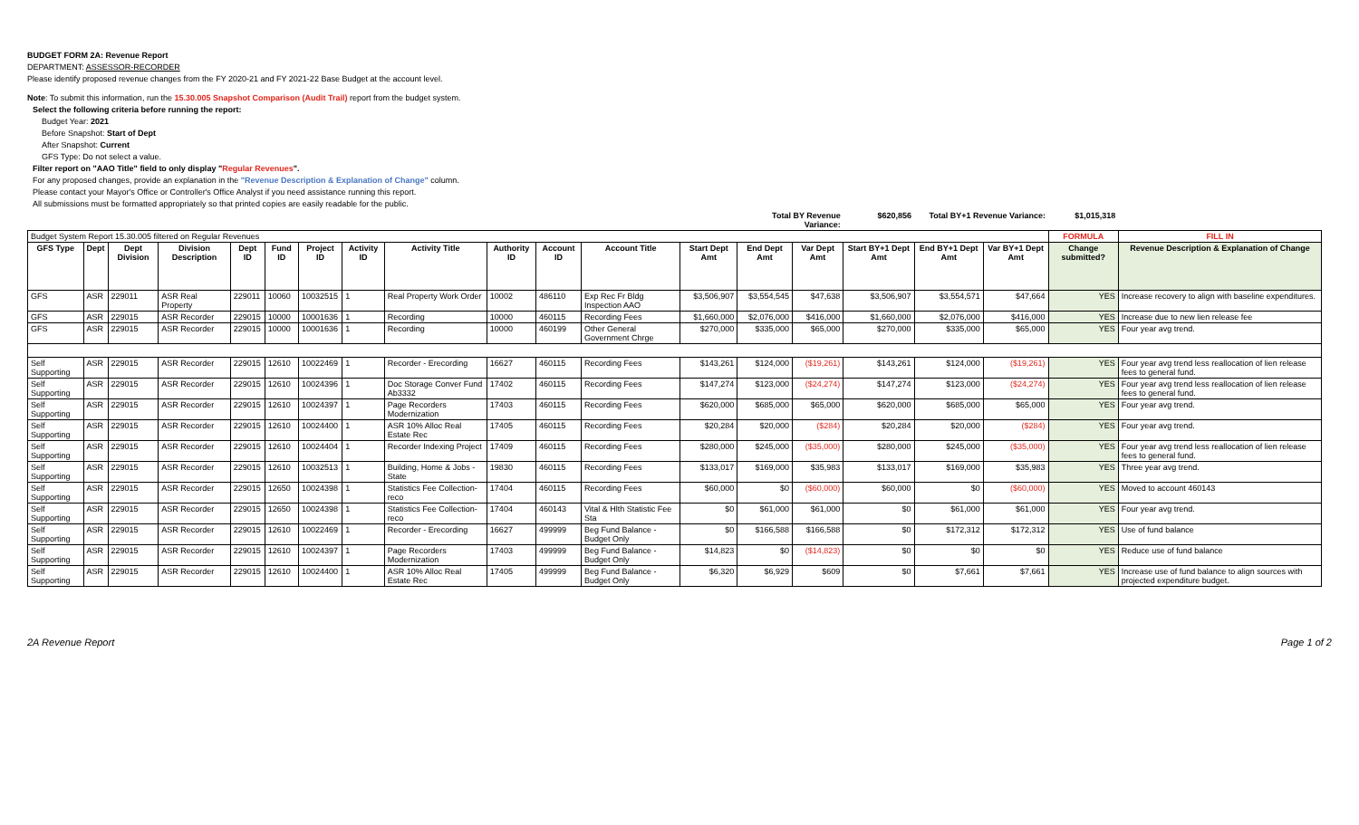BUDGET FORM 2A: Revenue Report
DEPARTMENT: ASSESSOR-RECORDER
Please identify proposed revenue changes from the FY 2020-21 and FY 2021-22 Base Budget at the account level.
Note: To submit this information, run the 15.30.005 Snapshot Comparison (Audit Trail) report from the budget system.
Select the following criteria before running the report:
Budget Year: 2021
Before Snapshot: Start of Dept
After Snapshot: Current
GFS Type: Do not select a value.
Filter report on "AAO Title" field to only display "Regular Revenues".
For any proposed changes, provide an explanation in the "Revenue Description & Explanation of Change" column.
Please contact your Mayor's Office or Controller's Office Analyst if you need assistance running this report.
All submissions must be formatted appropriately so that printed copies are easily readable for the public.
| | | | | | | | | | | | | | Total BY Revenue Variance: | | $620,856 | Total BY+1 Revenue Variance: | | $1,015,318 | | |
| Budget System Report 15.30.005 filtered on Regular Revenues | | | | | | | | | | | | | | | | | | FORMULA | FILL IN | |
| GFS Type | Dept | Dept Division | Division Description | Dept ID | Fund ID | Project ID | Activity ID | Activity Title | Authority ID | Account ID | Account Title | Start Dept Amt | End Dept Amt | Var Dept Amt | Start BY+1 Dept Amt | End BY+1 Dept Amt | Var BY+1 Dept Amt | Change submitted? | Revenue Description & Explanation of Change | |
| GFS | ASR | 229011 | ASR Real Property | 229011 | 10060 | 10032515 | 1 | Real Property Work Order | 10002 | 486110 | Exp Rec Fr Bldg Inspection AAO | $3,506,907 | $3,554,545 | $47,638 | $3,506,907 | $3,554,571 | $47,664 | YES | Increase recovery to align with baseline expenditures. | |
| GFS | ASR | 229015 | ASR Recorder | 229015 | 10000 | 10001636 | 1 | Recording | 10000 | 460115 | Recording Fees | $1,660,000 | $2,076,000 | $416,000 | $1,660,000 | $2,076,000 | $416,000 | YES | Increase due to new lien release fee | |
| GFS | ASR | 229015 | ASR Recorder | 229015 | 10000 | 10001636 | 1 | Recording | 10000 | 460199 | Other General Government Chrge | $270,000 | $335,000 | $65,000 | $270,000 | $335,000 | $65,000 | YES | Four year avg trend. | |
| Self Supporting | ASR | 229015 | ASR Recorder | 229015 | 12610 | 10022469 | 1 | Recorder - Erecording | 16627 | 460115 | Recording Fees | $143,261 | $124,000 | ($19,261) | $143,261 | $124,000 | ($19,261) | YES | Four year avg trend less reallocation of lien release fees to general fund. | |
| Self Supporting | ASR | 229015 | ASR Recorder | 229015 | 12610 | 10024396 | 1 | Doc Storage Conver Fund Ab3332 | 17402 | 460115 | Recording Fees | $147,274 | $123,000 | ($24,274) | $147,274 | $123,000 | ($24,274) | YES | Four year avg trend less reallocation of lien release fees to general fund. | |
| Self Supporting | ASR | 229015 | ASR Recorder | 229015 | 12610 | 10024397 | 1 | Page Recorders Modernization | 17403 | 460115 | Recording Fees | $620,000 | $685,000 | $65,000 | $620,000 | $685,000 | $65,000 | YES | Four year avg trend. | |
| Self Supporting | ASR | 229015 | ASR Recorder | 229015 | 12610 | 10024400 | 1 | ASR 10% Alloc Real Estate Rec | 17405 | 460115 | Recording Fees | $20,284 | $20,000 | ($284) | $20,284 | $20,000 | ($284) | YES | Four year avg trend. | |
| Self Supporting | ASR | 229015 | ASR Recorder | 229015 | 12610 | 10024404 | 1 | Recorder Indexing Project | 17409 | 460115 | Recording Fees | $280,000 | $245,000 | ($35,000) | $280,000 | $245,000 | ($35,000) | YES | Four year avg trend less reallocation of lien release fees to general fund. | |
| Self Supporting | ASR | 229015 | ASR Recorder | 229015 | 12610 | 10032513 | 1 | Building, Home & Jobs - State | 19830 | 460115 | Recording Fees | $133,017 | $169,000 | $35,983 | $133,017 | $169,000 | $35,983 | YES | Three year avg trend. | |
| Self Supporting | ASR | 229015 | ASR Recorder | 229015 | 12650 | 10024398 | 1 | Statistics Fee Collection-reco | 17404 | 460115 | Recording Fees | $60,000 | $0 | ($60,000) | $60,000 | $0 | ($60,000) | YES | Moved to account 460143 | |
| Self Supporting | ASR | 229015 | ASR Recorder | 229015 | 12650 | 10024398 | 1 | Statistics Fee Collection-reco | 17404 | 460143 | Vital & Hlth Statistic Fee Sta | $0 | $61,000 | $61,000 | $0 | $61,000 | $61,000 | YES | Four year avg trend. | |
| Self Supporting | ASR | 229015 | ASR Recorder | 229015 | 12610 | 10022469 | 1 | Recorder - Erecording | 16627 | 499999 | Beg Fund Balance - Budget Only | $0 | $166,588 | $166,588 | $0 | $172,312 | $172,312 | YES | Use of fund balance | |
| Self Supporting | ASR | 229015 | ASR Recorder | 229015 | 12610 | 10024397 | 1 | Page Recorders Modernization | 17403 | 499999 | Beg Fund Balance - Budget Only | $14,823 | $0 | ($14,823) | $0 | $0 | $0 | YES | Reduce use of fund balance | |
| Self Supporting | ASR | 229015 | ASR Recorder | 229015 | 12610 | 10024400 | 1 | ASR 10% Alloc Real Estate Rec | 17405 | 499999 | Beg Fund Balance - Budget Only | $6,320 | $6,929 | $609 | $0 | $7,661 | $7,661 | YES | Increase use of fund balance to align sources with projected expenditure budget. | |
2A Revenue Report Page 1 of 2